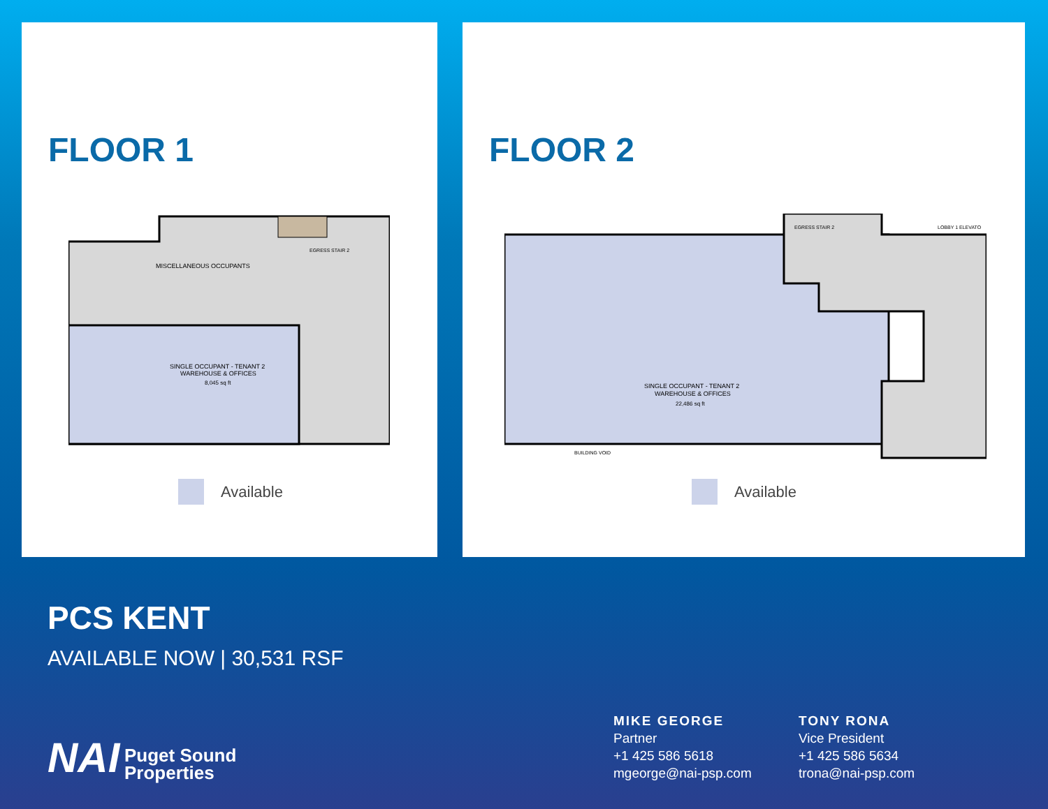FLOOR 1
MISCELLANEOUS OCCUPANTS
SINGLE OCCUPANT - TENANT 2
WAREHOUSE & OFFICES
8,045 sq ft
EGRESS STAIR 2
Available
FLOOR 2
SINGLE OCCUPANT - TENANT 2
WAREHOUSE & OFFICES
22,486 sq ft
EGRESS STAIR 2
LOBBY 1 ELEVATO
BUILDING VOID
Available
PCS KENT
AVAILABLE NOW | 30,531 RSF
NAI
Puget Sound
Properties
MIKE GEORGE
Partner
+1 425 586 5618
mgeorge@nai-psp.com
TONY RONA
Vice President
+1 425 586 5634
trona@nai-psp.com